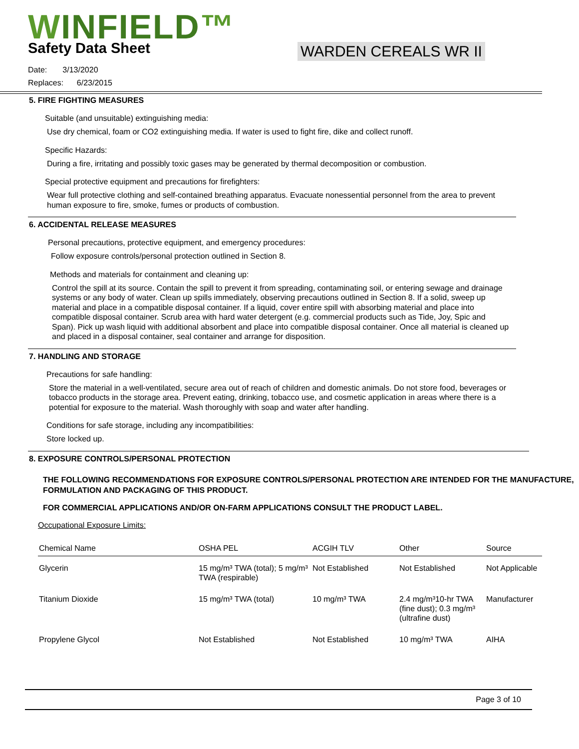WINFIELD™
Safety Data Sheet
WARDEN CEREALS WR II
Date: 3/13/2020
Replaces: 6/23/2015
5. FIRE FIGHTING MEASURES
Suitable (and unsuitable) extinguishing media:
Use dry chemical, foam or CO2 extinguishing media. If water is used to fight fire, dike and collect runoff.
Specific Hazards:
During a fire, irritating and possibly toxic gases may be generated by thermal decomposition or combustion.
Special protective equipment and precautions for firefighters:
Wear full protective clothing and self-contained breathing apparatus. Evacuate nonessential personnel from the area to prevent human exposure to fire, smoke, fumes or products of combustion.
6. ACCIDENTAL RELEASE MEASURES
Personal precautions, protective equipment, and emergency procedures:
Follow exposure controls/personal protection outlined in Section 8.
Methods and materials for containment and cleaning up:
Control the spill at its source. Contain the spill to prevent it from spreading, contaminating soil, or entering sewage and drainage systems or any body of water. Clean up spills immediately, observing precautions outlined in Section 8. If a solid, sweep up material and place in a compatible disposal container. If a liquid, cover entire spill with absorbing material and place into compatible disposal container. Scrub area with hard water detergent (e.g. commercial products such as Tide, Joy, Spic and Span). Pick up wash liquid with additional absorbent and place into compatible disposal container. Once all material is cleaned up and placed in a disposal container, seal container and arrange for disposition.
7. HANDLING AND STORAGE
Precautions for safe handling:
Store the material in a well-ventilated, secure area out of reach of children and domestic animals. Do not store food, beverages or tobacco products in the storage area. Prevent eating, drinking, tobacco use, and cosmetic application in areas where there is a potential for exposure to the material. Wash thoroughly with soap and water after handling.
Conditions for safe storage, including any incompatibilities:
Store locked up.
8. EXPOSURE CONTROLS/PERSONAL PROTECTION
THE FOLLOWING RECOMMENDATIONS FOR EXPOSURE CONTROLS/PERSONAL PROTECTION ARE INTENDED FOR THE MANUFACTURE, FORMULATION AND PACKAGING OF THIS PRODUCT.
FOR COMMERCIAL APPLICATIONS AND/OR ON-FARM APPLICATIONS CONSULT THE PRODUCT LABEL.
Occupational Exposure Limits:
| Chemical Name | OSHA PEL | ACGIH TLV | Other | Source |
| --- | --- | --- | --- | --- |
| Glycerin | 15 mg/m³ TWA (total); 5 mg/m³ TWA (respirable) | Not Established | Not Established | Not Applicable |
| Titanium Dioxide | 15 mg/m³ TWA (total) | 10 mg/m³ TWA | 2.4 mg/m³10-hr TWA (fine dust); 0.3 mg/m³ (ultrafine dust) | Manufacturer |
| Propylene Glycol | Not Established | Not Established | 10 mg/m³ TWA | AIHA |
Page 3 of 10